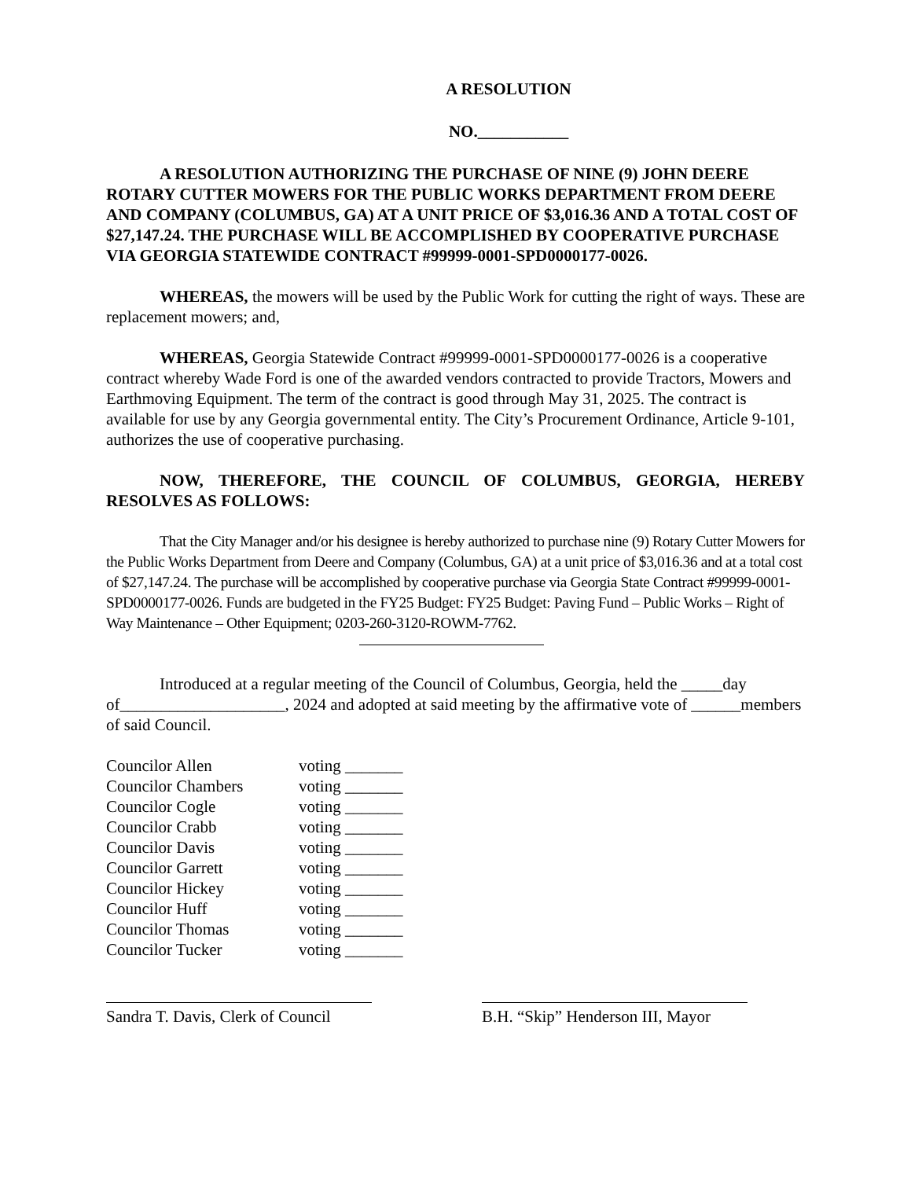A RESOLUTION
NO.___________
A RESOLUTION AUTHORIZING THE PURCHASE OF NINE (9) JOHN DEERE ROTARY CUTTER MOWERS FOR THE PUBLIC WORKS DEPARTMENT FROM DEERE AND COMPANY (COLUMBUS, GA) AT A UNIT PRICE OF $3,016.36 AND A TOTAL COST OF $27,147.24. THE PURCHASE WILL BE ACCOMPLISHED BY COOPERATIVE PURCHASE VIA GEORGIA STATEWIDE CONTRACT #99999-0001-SPD0000177-0026.
WHEREAS, the mowers will be used by the Public Work for cutting the right of ways. These are replacement mowers; and,
WHEREAS, Georgia Statewide Contract #99999-0001-SPD0000177-0026 is a cooperative contract whereby Wade Ford is one of the awarded vendors contracted to provide Tractors, Mowers and Earthmoving Equipment. The term of the contract is good through May 31, 2025. The contract is available for use by any Georgia governmental entity. The City’s Procurement Ordinance, Article 9-101, authorizes the use of cooperative purchasing.
NOW, THEREFORE, THE COUNCIL OF COLUMBUS, GEORGIA, HEREBY RESOLVES AS FOLLOWS:
That the City Manager and/or his designee is hereby authorized to purchase nine (9) Rotary Cutter Mowers for the Public Works Department from Deere and Company (Columbus, GA) at a unit price of $3,016.36 and at a total cost of $27,147.24. The purchase will be accomplished by cooperative purchase via Georgia State Contract #99999-0001-SPD0000177-0026. Funds are budgeted in the FY25 Budget: FY25 Budget: Paving Fund – Public Works – Right of Way Maintenance – Other Equipment; 0203-260-3120-ROWM-7762.
Introduced at a regular meeting of the Council of Columbus, Georgia, held the _____day of____________________, 2024 and adopted at said meeting by the affirmative vote of ______members of said Council.
Councilor Allen voting _______
Councilor Chambers voting _______
Councilor Cogle voting _______
Councilor Crabb voting _______
Councilor Davis voting _______
Councilor Garrett voting _______
Councilor Hickey voting _______
Councilor Huff voting _______
Councilor Thomas voting _______
Councilor Tucker voting _______
Sandra T. Davis, Clerk of Council
B.H. “Skip” Henderson III, Mayor